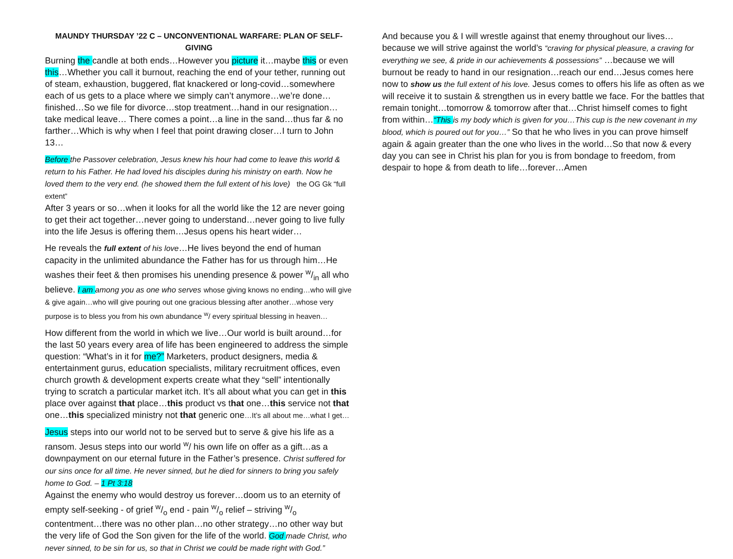MAUNDY THURSDAY ’22 C – UNCONVENTIONAL WARFARE: PLAN OF SELF-GIVING
Burning the candle at both ends…However you picture it…maybe this or even this…Whether you call it burnout, reaching the end of your tether, running out of steam, exhaustion, buggered, flat knackered or long-covid…somewhere each of us gets to a place where we simply can’t anymore…we’re done…finished…So we file for divorce…stop treatment…hand in our resignation…take medical leave… There comes a point…a line in the sand…thus far & no farther…Which is why when I feel that point drawing closer…I turn to John 13…
Before the Passover celebration, Jesus knew his hour had come to leave this world & return to his Father. He had loved his disciples during his ministry on earth. Now he loved them to the very end. (he showed them the full extent of his love) the OG Gk “full extent”
After 3 years or so…when it looks for all the world like the 12 are never going to get their act together…never going to understand…never going to live fully into the life Jesus is offering them…Jesus opens his heart wider…
He reveals the full extent of his love…He lives beyond the end of human capacity in the unlimited abundance the Father has for us through him…He washes their feet & then promises his unending presence & power w/in all who believe. I am among you as one who serves whose giving knows no ending…who will give & give again…who will give pouring out one gracious blessing after another…whose very purpose is to bless you from his own abundance <sup>w</sup>/ every spiritual blessing in heaven…
How different from the world in which we live…Our world is built around…for the last 50 years every area of life has been engineered to address the simple question: “What’s in it for me?” Marketers, product designers, media & entertainment gurus, education specialists, military recruitment offices, even church growth & development experts create what they “sell” intentionally trying to scratch a particular market itch. It’s all about what you can get in this place over against that place…this product vs that one…this service not that one…this specialized ministry not that generic one…It’s all about me…what I get…
Jesus steps into our world not to be served but to serve & give his life as a ransom. Jesus steps into our world <sup>w</sup>/ his own life on offer as a gift…as a downpayment on our eternal future in the Father’s presence. Christ suffered for our sins once for all time. He never sinned, but he died for sinners to bring you safely home to God. – 1 Pt 3:18
Against the enemy who would destroy us forever…doom us to an eternity of empty self-seeking - of grief w/o end - pain w/o relief – striving w/o contentment…there was no other plan…no other strategy…no other way but the very life of God the Son given for the life of the world. God made Christ, who never sinned, to be sin for us, so that in Christ we could be made right with God.”
And because you & I will wrestle against that enemy throughout our lives…because we will strive against the world’s “craving for physical pleasure, a craving for everything we see, & pride in our achievements & possessions” …because we will burnout be ready to hand in our resignation…reach our end…Jesus comes here now to show us the full extent of his love. Jesus comes to offers his life as often as we will receive it to sustain & strengthen us in every battle we face. For the battles that remain tonight…tomorrow & tomorrow after that…Christ himself comes to fight from within…“This is my body which is given for you…This cup is the new covenant in my blood, which is poured out for you…” So that he who lives in you can prove himself again & again greater than the one who lives in the world…So that now & every day you can see in Christ his plan for you is from bondage to freedom, from despair to hope & from death to life…forever…Amen